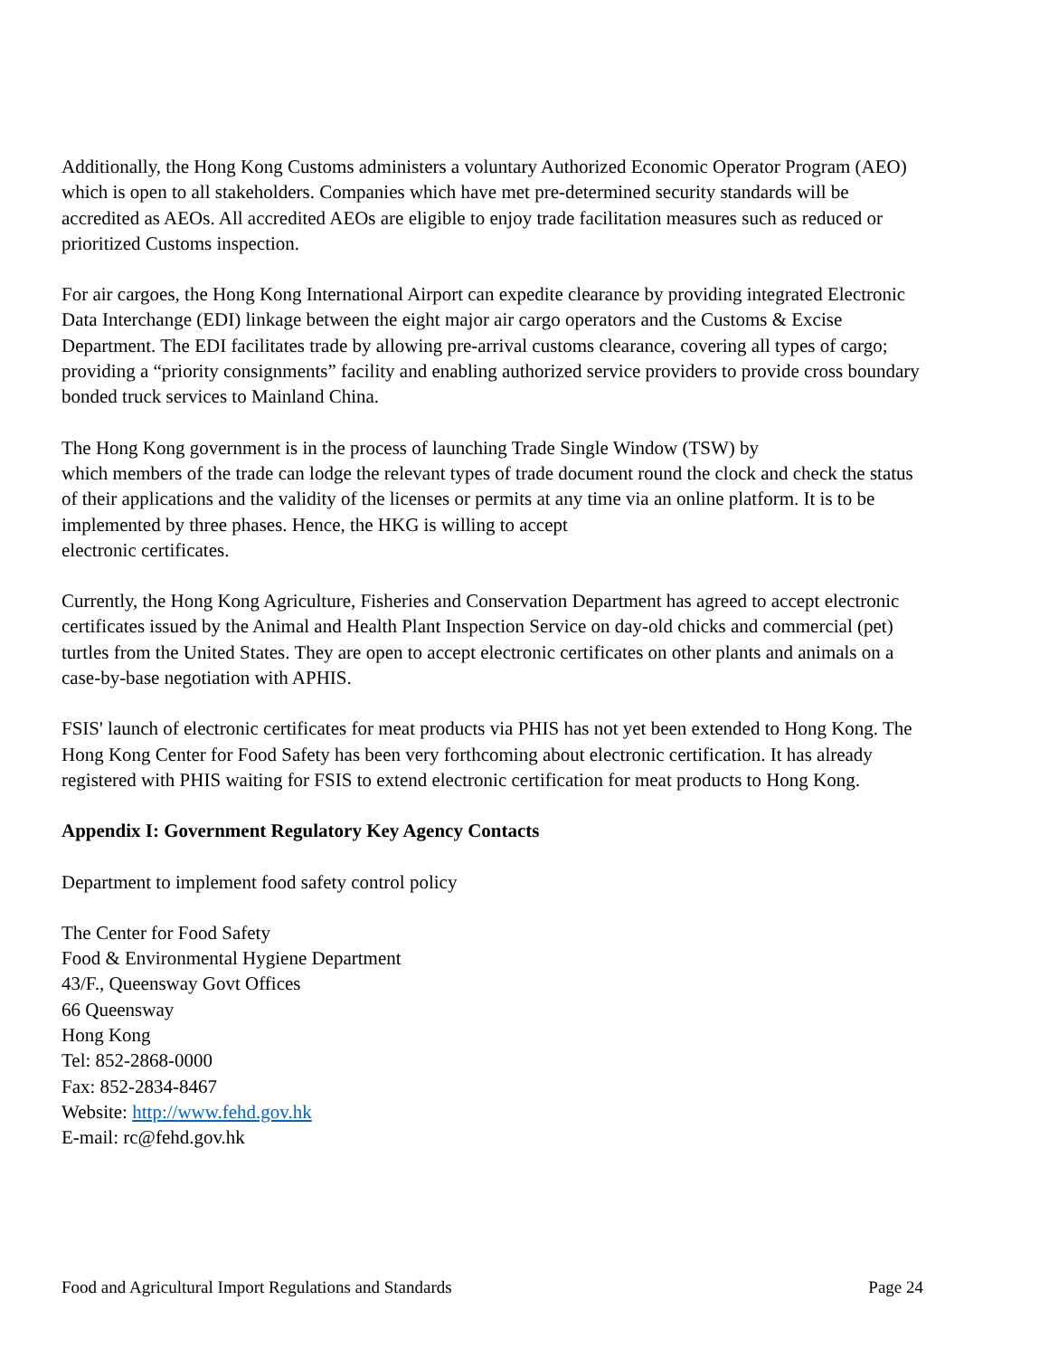Additionally, the Hong Kong Customs administers a voluntary Authorized Economic Operator Program (AEO) which is open to all stakeholders. Companies which have met pre-determined security standards will be accredited as AEOs. All accredited AEOs are eligible to enjoy trade facilitation measures such as reduced or prioritized Customs inspection.
For air cargoes, the Hong Kong International Airport can expedite clearance by providing integrated Electronic Data Interchange (EDI) linkage between the eight major air cargo operators and the Customs & Excise Department. The EDI facilitates trade by allowing pre-arrival customs clearance, covering all types of cargo; providing a “priority consignments” facility and enabling authorized service providers to provide cross boundary bonded truck services to Mainland China.
The Hong Kong government is in the process of launching Trade Single Window (TSW) by
which members of the trade can lodge the relevant types of trade document round the clock and check the status of their applications and the validity of the licenses or permits at any time via an online platform. It is to be implemented by three phases. Hence, the HKG is willing to accept
electronic certificates.
Currently, the Hong Kong Agriculture, Fisheries and Conservation Department has agreed to accept electronic certificates issued by the Animal and Health Plant Inspection Service on day-old chicks and commercial (pet) turtles from the United States. They are open to accept electronic certificates on other plants and animals on a case-by-base negotiation with APHIS.
FSIS' launch of electronic certificates for meat products via PHIS has not yet been extended to Hong Kong. The Hong Kong Center for Food Safety has been very forthcoming about electronic certification. It has already registered with PHIS waiting for FSIS to extend electronic certification for meat products to Hong Kong.
Appendix I: Government Regulatory Key Agency Contacts
Department to implement food safety control policy
The Center for Food Safety
Food & Environmental Hygiene Department
43/F., Queensway Govt Offices
66 Queensway
Hong Kong
Tel: 852-2868-0000
Fax: 852-2834-8467
Website: http://www.fehd.gov.hk
E-mail: rc@fehd.gov.hk
Food and Agricultural Import Regulations and Standards Page 24